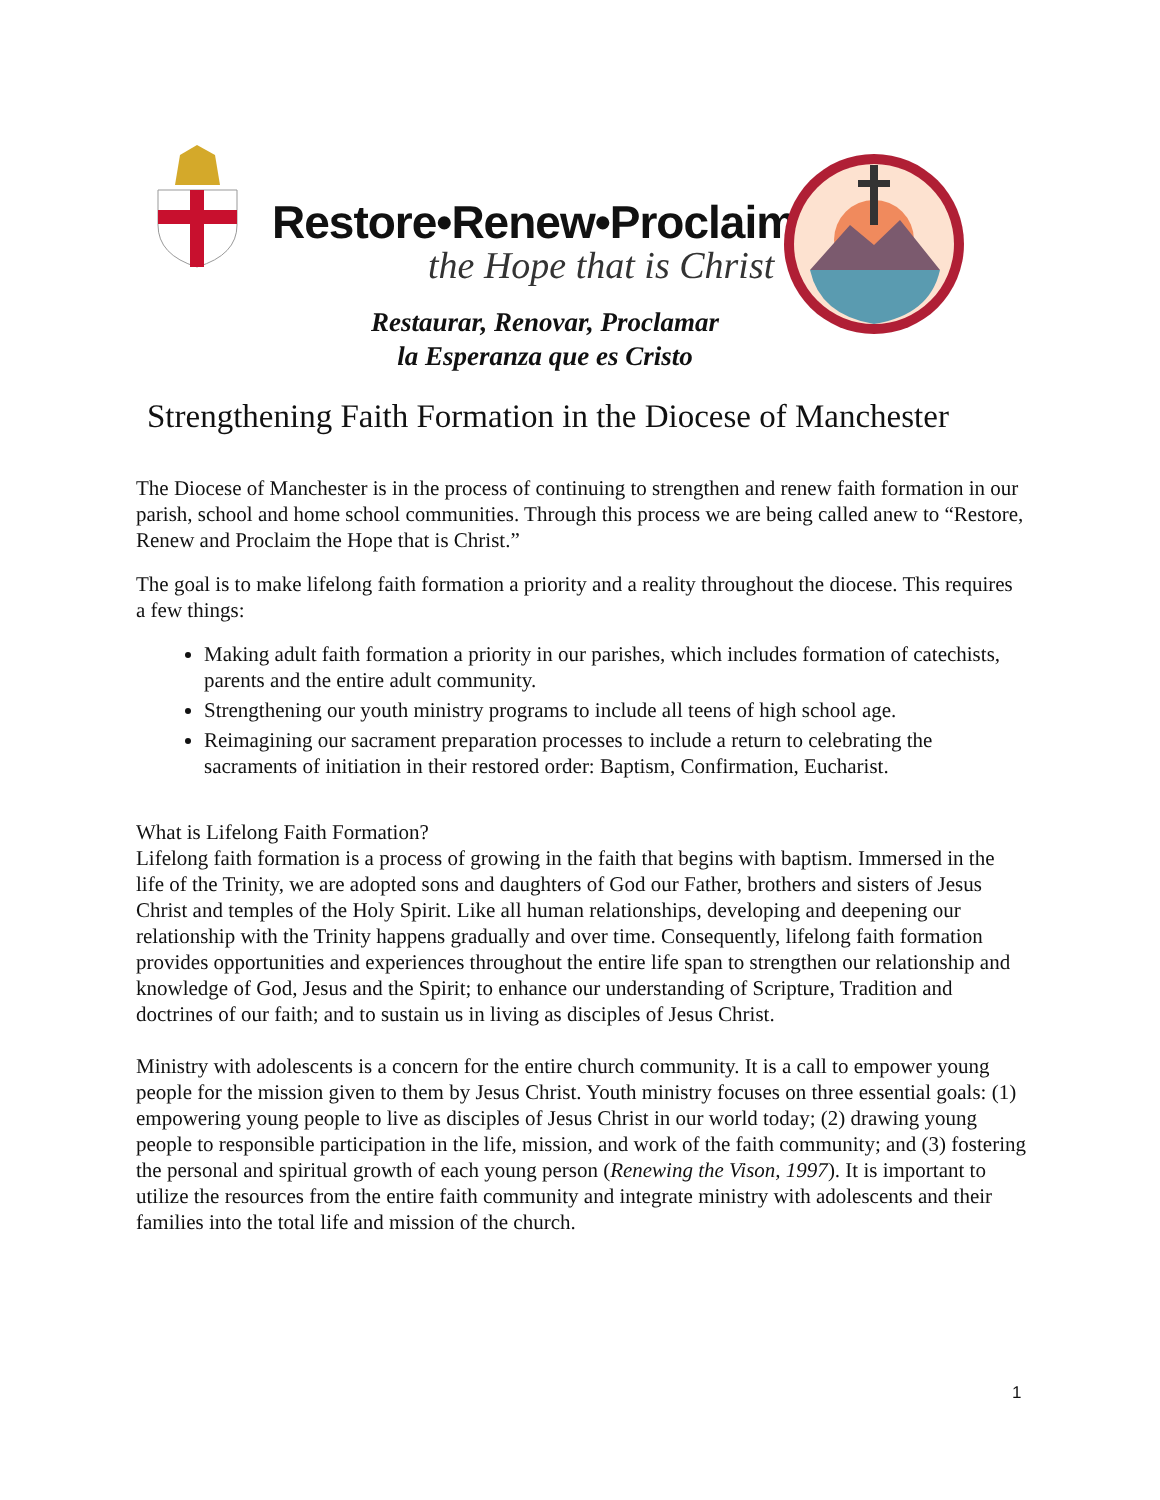Restore•Renew•Proclaim
the Hope that is Christ
Restaurar, Renovar, Proclamar
la Esperanza que es Cristo
Strengthening Faith Formation in the Diocese of Manchester
The Diocese of Manchester is in the process of continuing to strengthen and renew faith formation in our parish, school and home school communities. Through this process we are being called anew to “Restore, Renew and Proclaim the Hope that is Christ.”
The goal is to make lifelong faith formation a priority and a reality throughout the diocese. This requires a few things:
Making adult faith formation a priority in our parishes, which includes formation of catechists, parents and the entire adult community.
Strengthening our youth ministry programs to include all teens of high school age.
Reimagining our sacrament preparation processes to include a return to celebrating the sacraments of initiation in their restored order: Baptism, Confirmation, Eucharist.
What is Lifelong Faith Formation?
Lifelong faith formation is a process of growing in the faith that begins with baptism. Immersed in the life of the Trinity, we are adopted sons and daughters of God our Father, brothers and sisters of Jesus Christ and temples of the Holy Spirit. Like all human relationships, developing and deepening our relationship with the Trinity happens gradually and over time. Consequently, lifelong faith formation provides opportunities and experiences throughout the entire life span to strengthen our relationship and knowledge of God, Jesus and the Spirit; to enhance our understanding of Scripture, Tradition and doctrines of our faith; and to sustain us in living as disciples of Jesus Christ.
Ministry with adolescents is a concern for the entire church community. It is a call to empower young people for the mission given to them by Jesus Christ. Youth ministry focuses on three essential goals: (1) empowering young people to live as disciples of Jesus Christ in our world today; (2) drawing young people to responsible participation in the life, mission, and work of the faith community; and (3) fostering the personal and spiritual growth of each young person (Renewing the Vison, 1997). It is important to utilize the resources from the entire faith community and integrate ministry with adolescents and their families into the total life and mission of the church.
1